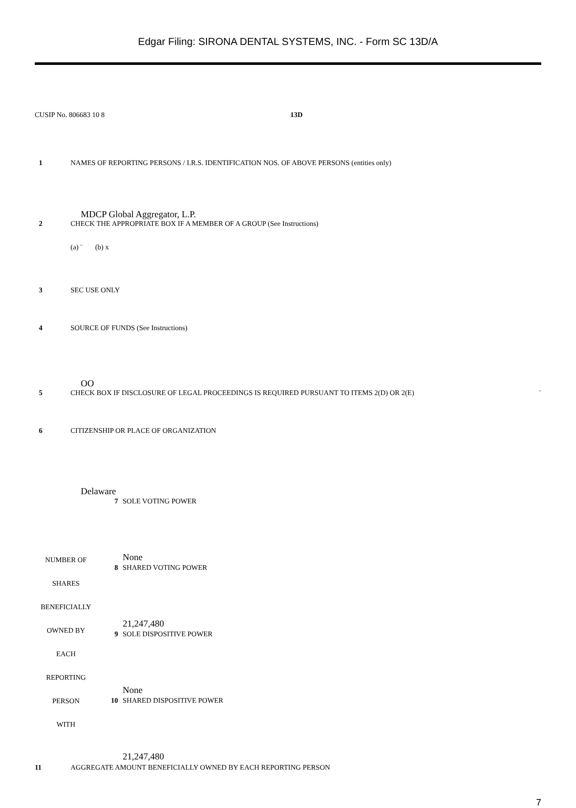Edgar Filing: SIRONA DENTAL SYSTEMS, INC. - Form SC 13D/A
CUSIP No. 806683 10 8 13D
1 NAMES OF REPORTING PERSONS / I.R.S. IDENTIFICATION NOS. OF ABOVE PERSONS (entities only)
MDCP Global Aggregator, L.P.
2 CHECK THE APPROPRIATE BOX IF A MEMBER OF A GROUP (See Instructions)
(a) ¨ (b) x
3 SEC USE ONLY
4 SOURCE OF FUNDS (See Instructions)
OO
5 CHECK BOX IF DISCLOSURE OF LEGAL PROCEEDINGS IS REQUIRED PURSUANT TO ITEMS 2(D) OR 2(E) ¨
6 CITIZENSHIP OR PLACE OF ORGANIZATION
Delaware
| | 7 | SOLE VOTING POWER |
| NUMBER OF SHARES BENEFICIALLY OWNED BY EACH REPORTING PERSON WITH | | None |
| | 8 | SHARED VOTING POWER |
| | | 21,247,480 |
| | 9 | SOLE DISPOSITIVE POWER |
| | | None |
| | 10 | SHARED DISPOSITIVE POWER |
| | | 21,247,480 |
11 AGGREGATE AMOUNT BENEFICIALLY OWNED BY EACH REPORTING PERSON
7